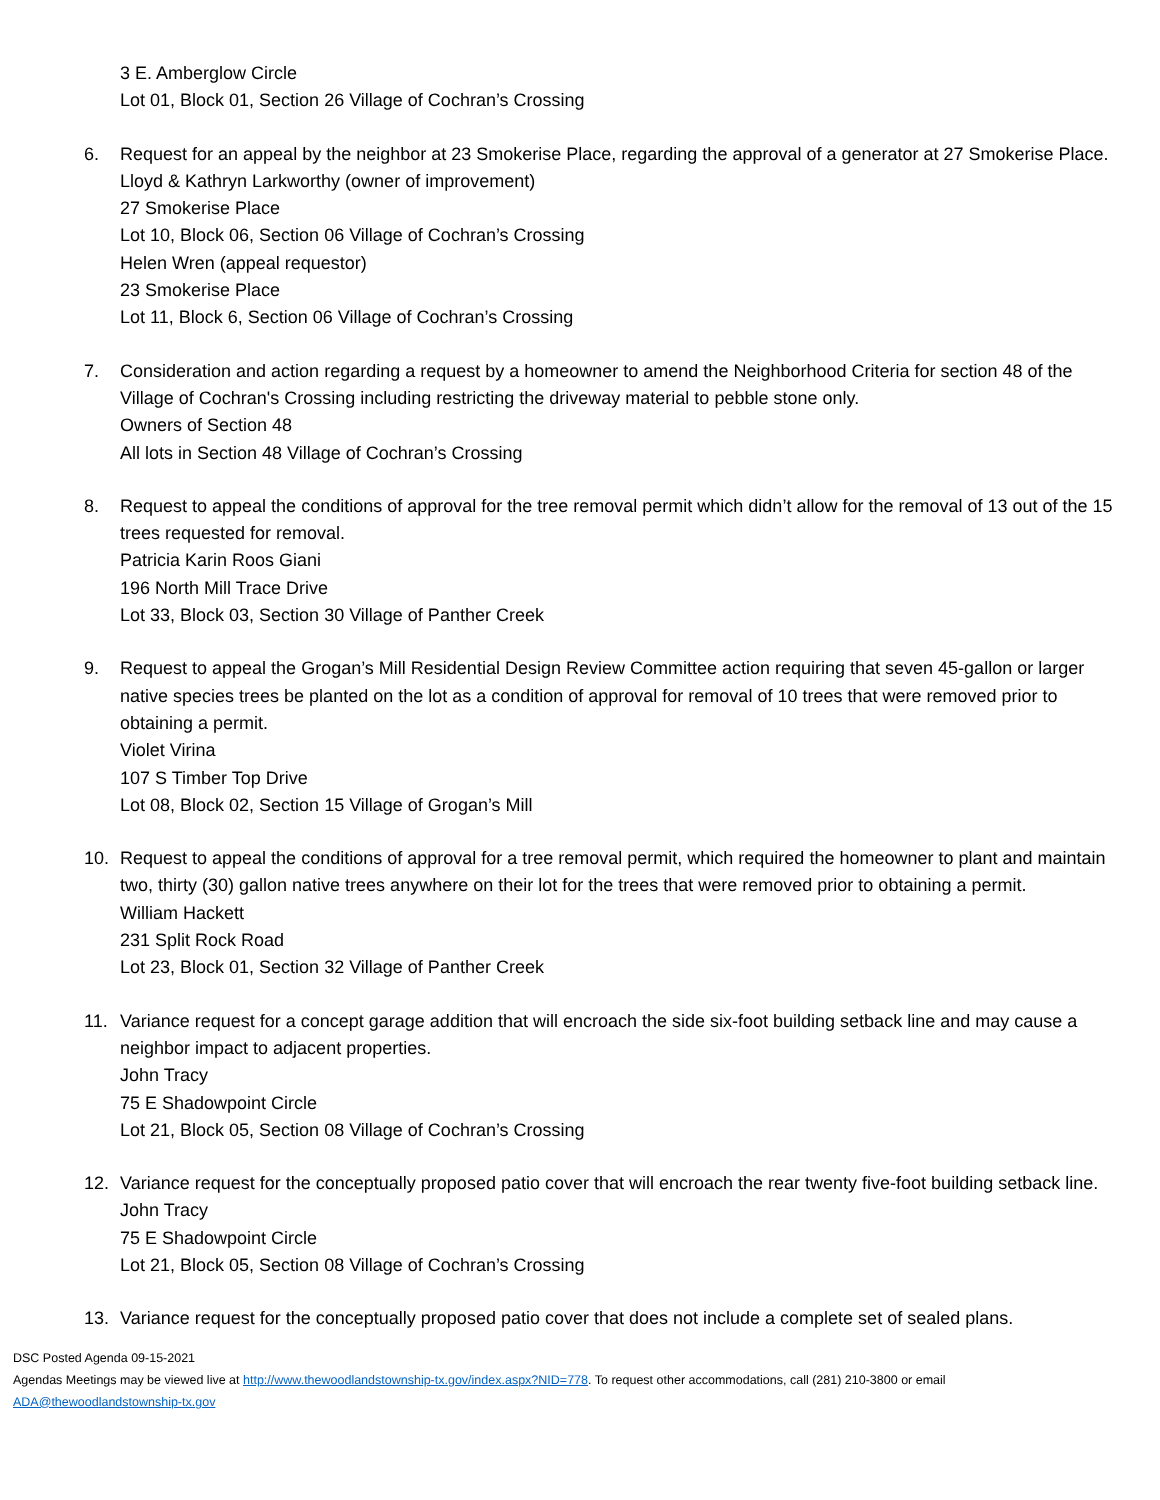3 E. Amberglow Circle
Lot 01, Block 01, Section 26 Village of Cochran’s Crossing
6. Request for an appeal by the neighbor at 23 Smokerise Place, regarding the approval of a generator at 27 Smokerise Place.
Lloyd & Kathryn Larkworthy (owner of improvement)
27 Smokerise Place
Lot 10, Block 06, Section 06 Village of Cochran’s Crossing
Helen Wren (appeal requestor)
23 Smokerise Place
Lot 11, Block 6, Section 06 Village of Cochran’s Crossing
7. Consideration and action regarding a request by a homeowner to amend the Neighborhood Criteria for section 48 of the Village of Cochran's Crossing including restricting the driveway material to pebble stone only.
Owners of Section 48
All lots in Section 48 Village of Cochran’s Crossing
8. Request to appeal the conditions of approval for the tree removal permit which didn’t allow for the removal of 13 out of the 15 trees requested for removal.
Patricia Karin Roos Giani
196 North Mill Trace Drive
Lot 33, Block 03, Section 30 Village of Panther Creek
9. Request to appeal the Grogan’s Mill Residential Design Review Committee action requiring that seven 45-gallon or larger native species trees be planted on the lot as a condition of approval for removal of 10 trees that were removed prior to obtaining a permit.
Violet Virina
107 S Timber Top Drive
Lot 08, Block 02, Section 15 Village of Grogan’s Mill
10. Request to appeal the conditions of approval for a tree removal permit, which required the homeowner to plant and maintain two, thirty (30) gallon native trees anywhere on their lot for the trees that were removed prior to obtaining a permit.
William Hackett
231 Split Rock Road
Lot 23, Block 01, Section 32 Village of Panther Creek
11. Variance request for a concept garage addition that will encroach the side six-foot building setback line and may cause a neighbor impact to adjacent properties.
John Tracy
75 E Shadowpoint Circle
Lot 21, Block 05, Section 08 Village of Cochran’s Crossing
12. Variance request for the conceptually proposed patio cover that will encroach the rear twenty five-foot building setback line.
John Tracy
75 E Shadowpoint Circle
Lot 21, Block 05, Section 08 Village of Cochran’s Crossing
13. Variance request for the conceptually proposed patio cover that does not include a complete set of sealed plans.
DSC Posted Agenda 09-15-2021
Agendas Meetings may be viewed live at http://www.thewoodlandstownship-tx.gov/index.aspx?NID=778. To request other accommodations, call (281) 210-3800 or email
ADA@thewoodlandstownship-tx.gov